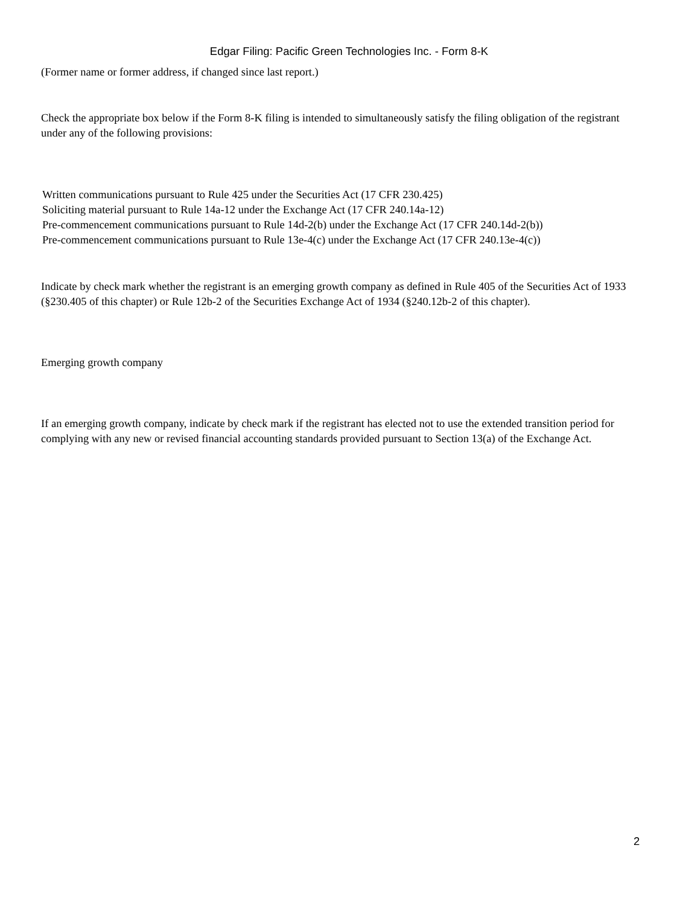Edgar Filing: Pacific Green Technologies Inc. - Form 8-K
(Former name or former address, if changed since last report.)
Check the appropriate box below if the Form 8-K filing is intended to simultaneously satisfy the filing obligation of the registrant under any of the following provisions:
Written communications pursuant to Rule 425 under the Securities Act (17 CFR 230.425)
Soliciting material pursuant to Rule 14a-12 under the Exchange Act (17 CFR 240.14a-12)
Pre-commencement communications pursuant to Rule 14d-2(b) under the Exchange Act (17 CFR 240.14d-2(b))
Pre-commencement communications pursuant to Rule 13e-4(c) under the Exchange Act (17 CFR 240.13e-4(c))
Indicate by check mark whether the registrant is an emerging growth company as defined in Rule 405 of the Securities Act of 1933 (§230.405 of this chapter) or Rule 12b-2 of the Securities Exchange Act of 1934 (§240.12b-2 of this chapter).
Emerging growth company
If an emerging growth company, indicate by check mark if the registrant has elected not to use the extended transition period for complying with any new or revised financial accounting standards provided pursuant to Section 13(a) of the Exchange Act.
2